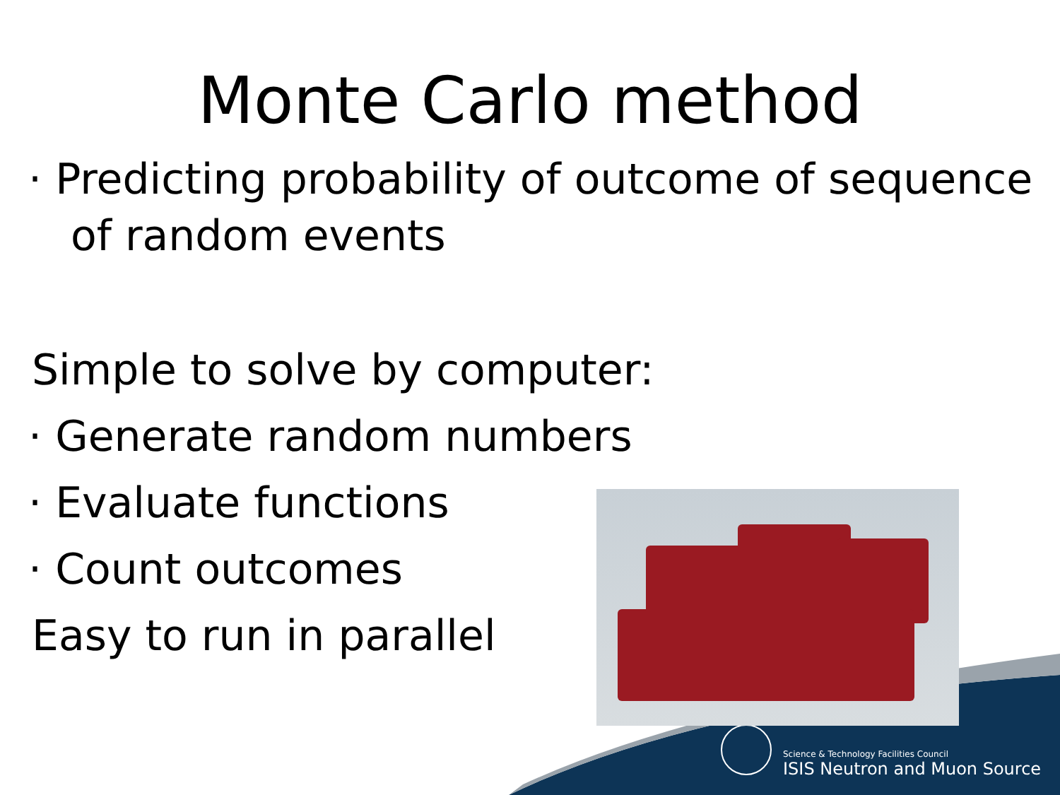Monte Carlo method
· Predicting probability of outcome of sequence of random events
Simple to solve by computer:
· Generate random numbers
· Evaluate functions
· Count outcomes
Easy to run in parallel
Science & Technology Facilities Council
ISIS Neutron and Muon Source